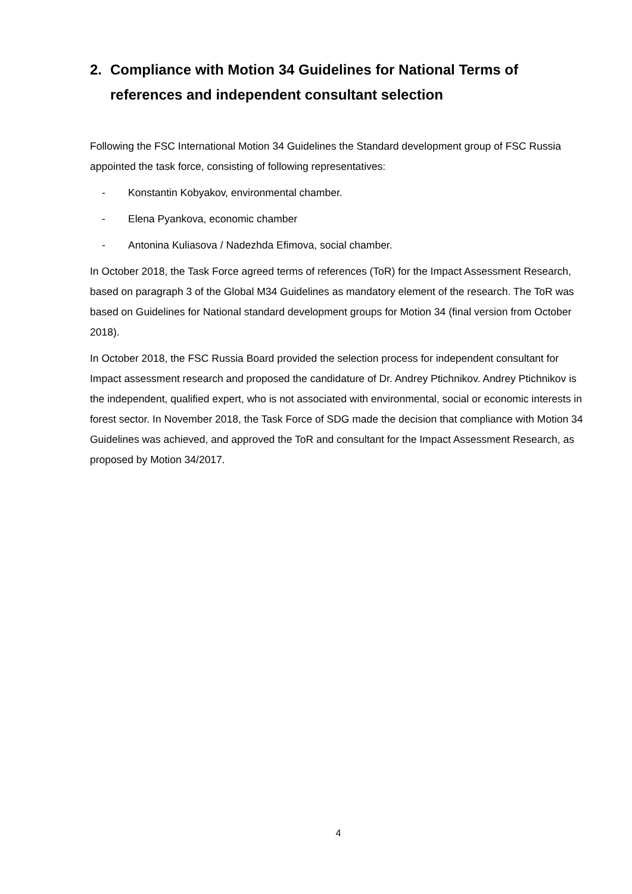2. Compliance with Motion 34 Guidelines for National Terms of references and independent consultant selection
Following the FSC International Motion 34 Guidelines the Standard development group of FSC Russia appointed the task force, consisting of following representatives:
- Konstantin Kobyakov, environmental chamber.
- Elena Pyankova, economic chamber
- Antonina Kuliasova / Nadezhda Efimova, social chamber.
In October 2018, the Task Force agreed terms of references (ToR) for the Impact Assessment Research, based on paragraph 3 of the Global M34 Guidelines as mandatory element of the research. The ToR was based on Guidelines for National standard development groups for Motion 34 (final version from October 2018).
In October 2018, the FSC Russia Board provided the selection process for independent consultant for Impact assessment research and proposed the candidature of Dr. Andrey Ptichnikov. Andrey Ptichnikov is the independent, qualified expert, who is not associated with environmental, social or economic interests in forest sector. In November 2018, the Task Force of SDG made the decision that compliance with Motion 34 Guidelines was achieved, and approved the ToR and consultant for the Impact Assessment Research, as proposed by Motion 34/2017.
4